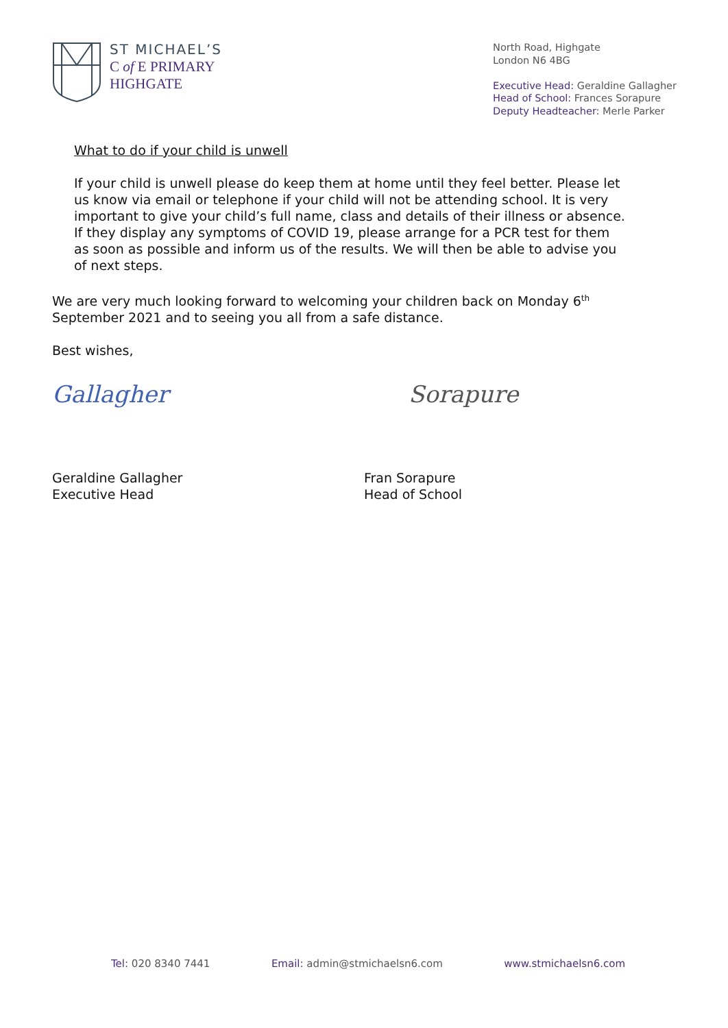ST MICHAEL’S
C of E PRIMARY
HIGHGATE
North Road, Highgate
London N6 4BG
Executive Head: Geraldine Gallagher
Head of School: Frances Sorapure
Deputy Headteacher: Merle Parker
What to do if your child is unwell
If your child is unwell please do keep them at home until they feel better. Please let us know via email or telephone if your child will not be attending school. It is very important to give your child’s full name, class and details of their illness or absence. If they display any symptoms of COVID 19, please arrange for a PCR test for them as soon as possible and inform us of the results. We will then be able to advise you of next steps.
We are very much looking forward to welcoming your children back on Monday 6<sup>th</sup> September 2021 and to seeing you all from a safe distance.
Best wishes,
Gallagher Sorapure
Geraldine Gallagher
Executive Head
Fran Sorapure
Head of School
Tel: 020 8340 7441 Email: admin@stmichaelsn6.com www.stmichaelsn6.com